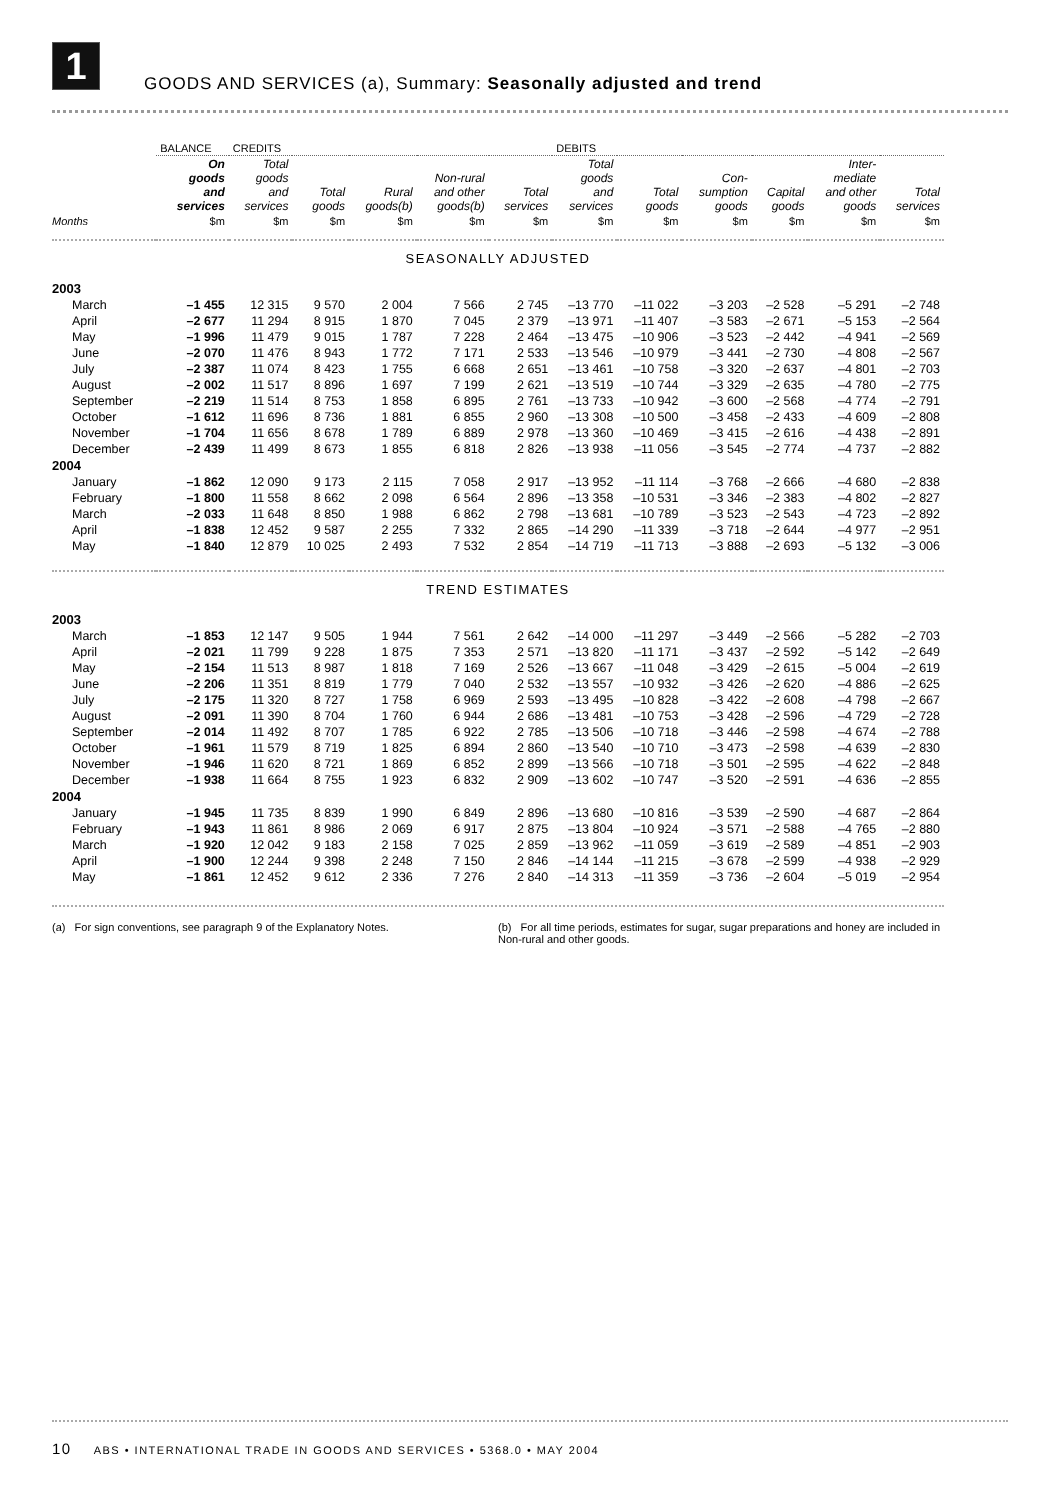1
GOODS AND SERVICES (a), Summary: Seasonally adjusted and trend
| | BALANCE | CREDITS | | | | | DEBITS | | | | | |
| --- | --- | --- | --- | --- | --- | --- | --- | --- | --- | --- | --- | --- |
| | On goods and services | Total goods and services | Total goods | Rural goods(b) | Non-rural and other goods(b) | Total services | Total goods and services | Total goods | Con- sumption goods | Capital goods | Inter- mediate and other goods | Total services |
| Months | $m | $m | $m | $m | $m | $m | $m | $m | $m | $m | $m | $m |
| SEASONALLY ADJUSTED | | | | | | | | | | | | |
| 2003 | | | | | | | | | | | | |
| March | –1 455 | 12 315 | 9 570 | 2 004 | 7 566 | 2 745 | –13 770 | –11 022 | –3 203 | –2 528 | –5 291 | –2 748 |
| April | –2 677 | 11 294 | 8 915 | 1 870 | 7 045 | 2 379 | –13 971 | –11 407 | –3 583 | –2 671 | –5 153 | –2 564 |
| May | –1 996 | 11 479 | 9 015 | 1 787 | 7 228 | 2 464 | –13 475 | –10 906 | –3 523 | –2 442 | –4 941 | –2 569 |
| June | –2 070 | 11 476 | 8 943 | 1 772 | 7 171 | 2 533 | –13 546 | –10 979 | –3 441 | –2 730 | –4 808 | –2 567 |
| July | –2 387 | 11 074 | 8 423 | 1 755 | 6 668 | 2 651 | –13 461 | –10 758 | –3 320 | –2 637 | –4 801 | –2 703 |
| August | –2 002 | 11 517 | 8 896 | 1 697 | 7 199 | 2 621 | –13 519 | –10 744 | –3 329 | –2 635 | –4 780 | –2 775 |
| September | –2 219 | 11 514 | 8 753 | 1 858 | 6 895 | 2 761 | –13 733 | –10 942 | –3 600 | –2 568 | –4 774 | –2 791 |
| October | –1 612 | 11 696 | 8 736 | 1 881 | 6 855 | 2 960 | –13 308 | –10 500 | –3 458 | –2 433 | –4 609 | –2 808 |
| November | –1 704 | 11 656 | 8 678 | 1 789 | 6 889 | 2 978 | –13 360 | –10 469 | –3 415 | –2 616 | –4 438 | –2 891 |
| December | –2 439 | 11 499 | 8 673 | 1 855 | 6 818 | 2 826 | –13 938 | –11 056 | –3 545 | –2 774 | –4 737 | –2 882 |
| 2004 | | | | | | | | | | | | |
| January | –1 862 | 12 090 | 9 173 | 2 115 | 7 058 | 2 917 | –13 952 | –11 114 | –3 768 | –2 666 | –4 680 | –2 838 |
| February | –1 800 | 11 558 | 8 662 | 2 098 | 6 564 | 2 896 | –13 358 | –10 531 | –3 346 | –2 383 | –4 802 | –2 827 |
| March | –2 033 | 11 648 | 8 850 | 1 988 | 6 862 | 2 798 | –13 681 | –10 789 | –3 523 | –2 543 | –4 723 | –2 892 |
| April | –1 838 | 12 452 | 9 587 | 2 255 | 7 332 | 2 865 | –14 290 | –11 339 | –3 718 | –2 644 | –4 977 | –2 951 |
| May | –1 840 | 12 879 | 10 025 | 2 493 | 7 532 | 2 854 | –14 719 | –11 713 | –3 888 | –2 693 | –5 132 | –3 006 |
| TREND ESTIMATES | | | | | | | | | | | | |
| 2003 | | | | | | | | | | | | |
| March | –1 853 | 12 147 | 9 505 | 1 944 | 7 561 | 2 642 | –14 000 | –11 297 | –3 449 | –2 566 | –5 282 | –2 703 |
| April | –2 021 | 11 799 | 9 228 | 1 875 | 7 353 | 2 571 | –13 820 | –11 171 | –3 437 | –2 592 | –5 142 | –2 649 |
| May | –2 154 | 11 513 | 8 987 | 1 818 | 7 169 | 2 526 | –13 667 | –11 048 | –3 429 | –2 615 | –5 004 | –2 619 |
| June | –2 206 | 11 351 | 8 819 | 1 779 | 7 040 | 2 532 | –13 557 | –10 932 | –3 426 | –2 620 | –4 886 | –2 625 |
| July | –2 175 | 11 320 | 8 727 | 1 758 | 6 969 | 2 593 | –13 495 | –10 828 | –3 422 | –2 608 | –4 798 | –2 667 |
| August | –2 091 | 11 390 | 8 704 | 1 760 | 6 944 | 2 686 | –13 481 | –10 753 | –3 428 | –2 596 | –4 729 | –2 728 |
| September | –2 014 | 11 492 | 8 707 | 1 785 | 6 922 | 2 785 | –13 506 | –10 718 | –3 446 | –2 598 | –4 674 | –2 788 |
| October | –1 961 | 11 579 | 8 719 | 1 825 | 6 894 | 2 860 | –13 540 | –10 710 | –3 473 | –2 598 | –4 639 | –2 830 |
| November | –1 946 | 11 620 | 8 721 | 1 869 | 6 852 | 2 899 | –13 566 | –10 718 | –3 501 | –2 595 | –4 622 | –2 848 |
| December | –1 938 | 11 664 | 8 755 | 1 923 | 6 832 | 2 909 | –13 602 | –10 747 | –3 520 | –2 591 | –4 636 | –2 855 |
| 2004 | | | | | | | | | | | | |
| January | –1 945 | 11 735 | 8 839 | 1 990 | 6 849 | 2 896 | –13 680 | –10 816 | –3 539 | –2 590 | –4 687 | –2 864 |
| February | –1 943 | 11 861 | 8 986 | 2 069 | 6 917 | 2 875 | –13 804 | –10 924 | –3 571 | –2 588 | –4 765 | –2 880 |
| March | –1 920 | 12 042 | 9 183 | 2 158 | 7 025 | 2 859 | –13 962 | –11 059 | –3 619 | –2 589 | –4 851 | –2 903 |
| April | –1 900 | 12 244 | 9 398 | 2 248 | 7 150 | 2 846 | –14 144 | –11 215 | –3 678 | –2 599 | –4 938 | –2 929 |
| May | –1 861 | 12 452 | 9 612 | 2 336 | 7 276 | 2 840 | –14 313 | –11 359 | –3 736 | –2 604 | –5 019 | –2 954 |
(a) For sign conventions, see paragraph 9 of the Explanatory Notes.
(b) For all time periods, estimates for sugar, sugar preparations and honey are included in Non-rural and other goods.
10 ABS • INTERNATIONAL TRADE IN GOODS AND SERVICES • 5368.0 • MAY 2004